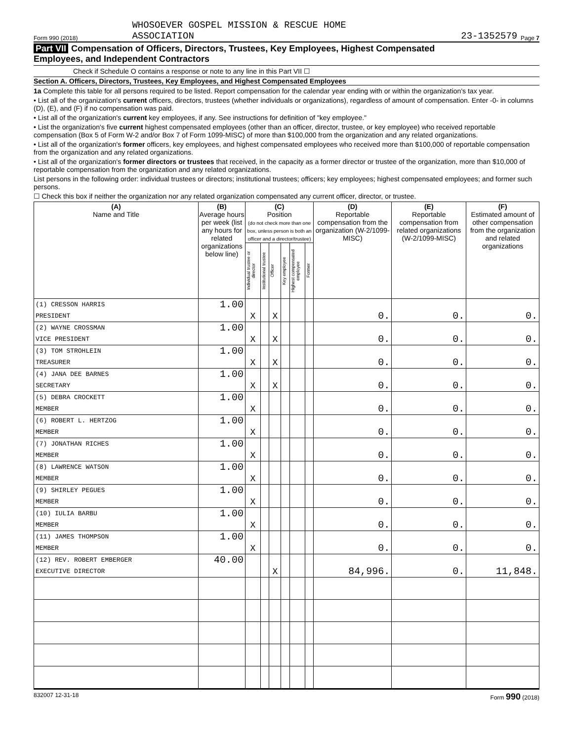Form 990 (2018) WHOSOEVER GOSPEL MISSION & RESCUE HOME
ASSOCIATION 23-1352579 Page 7
Part VII Compensation of Officers, Directors, Trustees, Key Employees, Highest Compensated
Employees, and Independent Contractors
Check if Schedule O contains a response or note to any line in this Part VII ☐
Section A. Officers, Directors, Trustees, Key Employees, and Highest Compensated Employees
1a Complete this table for all persons required to be listed. Report compensation for the calendar year ending with or within the organization's tax year.
• List all of the organization's current officers, directors, trustees (whether individuals or organizations), regardless of amount of compensation. Enter -0- in columns (D), (E), and (F) if no compensation was paid.
• List all of the organization's current key employees, if any. See instructions for definition of "key employee."
• List the organization's five current highest compensated employees (other than an officer, director, trustee, or key employee) who received reportable compensation (Box 5 of Form W-2 and/or Box 7 of Form 1099-MISC) of more than $100,000 from the organization and any related organizations.
• List all of the organization's former officers, key employees, and highest compensated employees who received more than $100,000 of reportable compensation from the organization and any related organizations.
• List all of the organization's former directors or trustees that received, in the capacity as a former director or trustee of the organization, more than $10,000 of reportable compensation from the organization and any related organizations.
List persons in the following order: individual trustees or directors; institutional trustees; officers; key employees; highest compensated employees; and former such persons.
☐ Check this box if neither the organization nor any related organization compensated any current officer, director, or trustee.
| (A) Name and Title | (B) Average hours per week (list any hours for related organizations below line) | (C) Position (do not check more than one box, unless person is both an officer and a director/trustee) | | | | | | (D) Reportable compensation from the organization (W-2/1099-MISC) | (E) Reportable compensation from related organizations (W-2/1099-MISC) | (F) Estimated amount of other compensation from the organization and related organizations |
| --- | --- | --- | --- | --- | --- | --- | --- | --- | --- | --- |
| | | Individual trustee or director | Institutional trustee | Officer | Key employee | Highest compensated employee | Former | | | |
| (1) CRESSON HARRIS | 1.00 | | | | | | | | | |
| PRESIDENT | | X | | X | | | | 0. | 0. | 0. |
| (2) WAYNE CROSSMAN | 1.00 | | | | | | | | | |
| VICE PRESIDENT | | X | | X | | | | 0. | 0. | 0. |
| (3) TOM STROHLEIN | 1.00 | | | | | | | | | |
| TREASURER | | X | | X | | | | 0. | 0. | 0. |
| (4) JANA DEE BARNES | 1.00 | | | | | | | | | |
| SECRETARY | | X | | X | | | | 0. | 0. | 0. |
| (5) DEBRA CROCKETT | 1.00 | | | | | | | | | |
| MEMBER | | X | | | | | | 0. | 0. | 0. |
| (6) ROBERT L. HERTZOG | 1.00 | | | | | | | | | |
| MEMBER | | X | | | | | | 0. | 0. | 0. |
| (7) JONATHAN RICHES | 1.00 | | | | | | | | | |
| MEMBER | | X | | | | | | 0. | 0. | 0. |
| (8) LAWRENCE WATSON | 1.00 | | | | | | | | | |
| MEMBER | | X | | | | | | 0. | 0. | 0. |
| (9) SHIRLEY PEGUES | 1.00 | | | | | | | | | |
| MEMBER | | X | | | | | | 0. | 0. | 0. |
| (10) IULIA BARBU | 1.00 | | | | | | | | | |
| MEMBER | | X | | | | | | 0. | 0. | 0. |
| (11) JAMES THOMPSON | 1.00 | | | | | | | | | |
| MEMBER | | X | | | | | | 0. | 0. | 0. |
| (12) REV. ROBERT EMBERGER | 40.00 | | | | | | | | | |
| EXECUTIVE DIRECTOR | | | | X | | | | 84,996. | 0. | 11,848. |
832007 12-31-18 Form 990 (2018)